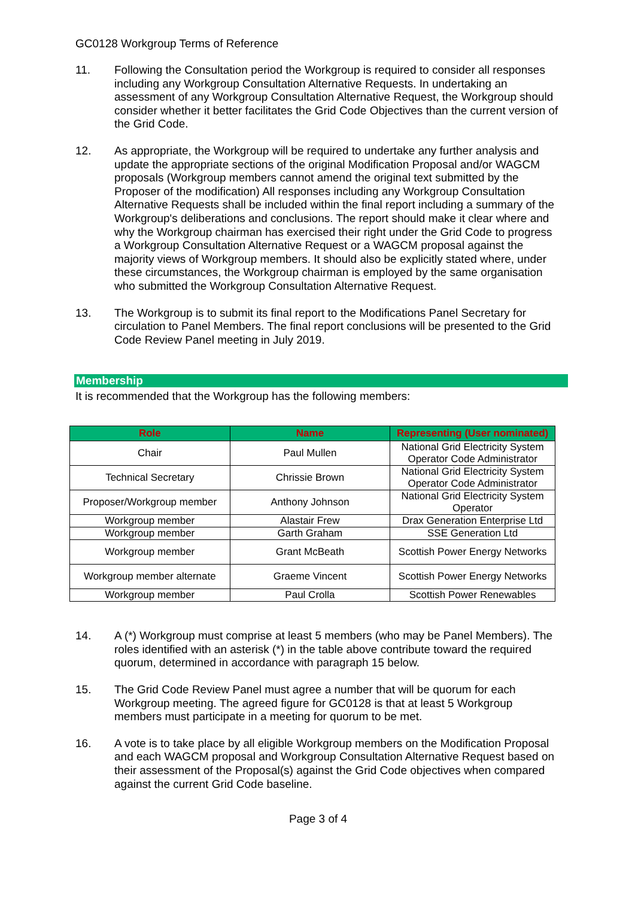GC0128 Workgroup Terms of Reference
11. Following the Consultation period the Workgroup is required to consider all responses including any Workgroup Consultation Alternative Requests. In undertaking an assessment of any Workgroup Consultation Alternative Request, the Workgroup should consider whether it better facilitates the Grid Code Objectives than the current version of the Grid Code.
12. As appropriate, the Workgroup will be required to undertake any further analysis and update the appropriate sections of the original Modification Proposal and/or WAGCM proposals (Workgroup members cannot amend the original text submitted by the Proposer of the modification) All responses including any Workgroup Consultation Alternative Requests shall be included within the final report including a summary of the Workgroup's deliberations and conclusions. The report should make it clear where and why the Workgroup chairman has exercised their right under the Grid Code to progress a Workgroup Consultation Alternative Request or a WAGCM proposal against the majority views of Workgroup members. It should also be explicitly stated where, under these circumstances, the Workgroup chairman is employed by the same organisation who submitted the Workgroup Consultation Alternative Request.
13. The Workgroup is to submit its final report to the Modifications Panel Secretary for circulation to Panel Members. The final report conclusions will be presented to the Grid Code Review Panel meeting in July 2019.
Membership
It is recommended that the Workgroup has the following members:
| Role | Name | Representing (User nominated) |
| --- | --- | --- |
| Chair | Paul Mullen | National Grid Electricity System Operator Code Administrator |
| Technical Secretary | Chrissie Brown | National Grid Electricity System Operator Code Administrator |
| Proposer/Workgroup member | Anthony Johnson | National Grid Electricity System Operator |
| Workgroup member | Alastair Frew | Drax Generation Enterprise Ltd |
| Workgroup member | Garth Graham | SSE Generation Ltd |
| Workgroup member | Grant McBeath | Scottish Power Energy Networks |
| Workgroup member alternate | Graeme Vincent | Scottish Power Energy Networks |
| Workgroup member | Paul Crolla | Scottish Power Renewables |
14. A (*) Workgroup must comprise at least 5 members (who may be Panel Members). The roles identified with an asterisk (*) in the table above contribute toward the required quorum, determined in accordance with paragraph 15 below.
15. The Grid Code Review Panel must agree a number that will be quorum for each Workgroup meeting. The agreed figure for GC0128 is that at least 5 Workgroup members must participate in a meeting for quorum to be met.
16. A vote is to take place by all eligible Workgroup members on the Modification Proposal and each WAGCM proposal and Workgroup Consultation Alternative Request based on their assessment of the Proposal(s) against the Grid Code objectives when compared against the current Grid Code baseline.
Page 3 of 4